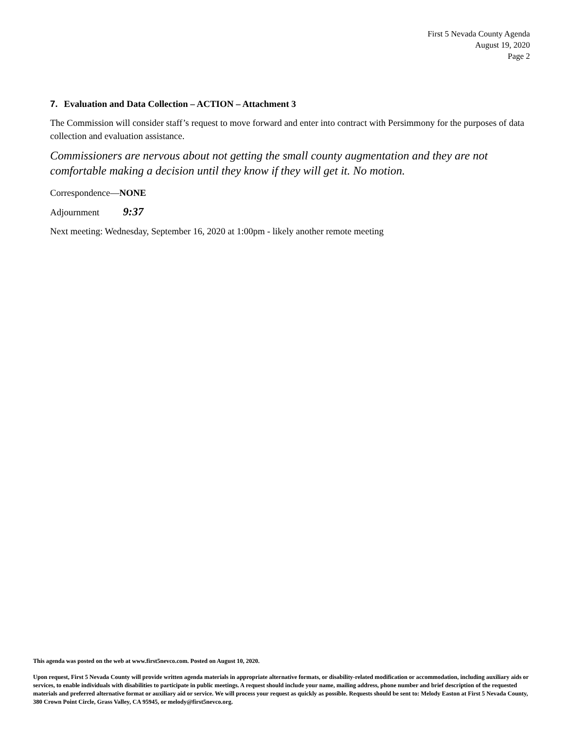First 5 Nevada County Agenda
August 19, 2020
Page 2
7. Evaluation and Data Collection – ACTION – Attachment 3
The Commission will consider staff’s request to move forward and enter into contract with Persimmony for the purposes of data collection and evaluation assistance.
Commissioners are nervous about not getting the small county augmentation and they are not comfortable making a decision until they know if they will get it. No motion.
Correspondence—NONE
Adjournment 9:37
Next meeting: Wednesday, September 16, 2020 at 1:00pm - likely another remote meeting
This agenda was posted on the web at www.first5nevco.com. Posted on August 10, 2020.
Upon request, First 5 Nevada County will provide written agenda materials in appropriate alternative formats, or disability-related modification or accommodation, including auxiliary aids or services, to enable individuals with disabilities to participate in public meetings. A request should include your name, mailing address, phone number and brief description of the requested materials and preferred alternative format or auxiliary aid or service. We will process your request as quickly as possible. Requests should be sent to: Melody Easton at First 5 Nevada County, 380 Crown Point Circle, Grass Valley, CA 95945, or melody@first5nevco.org.